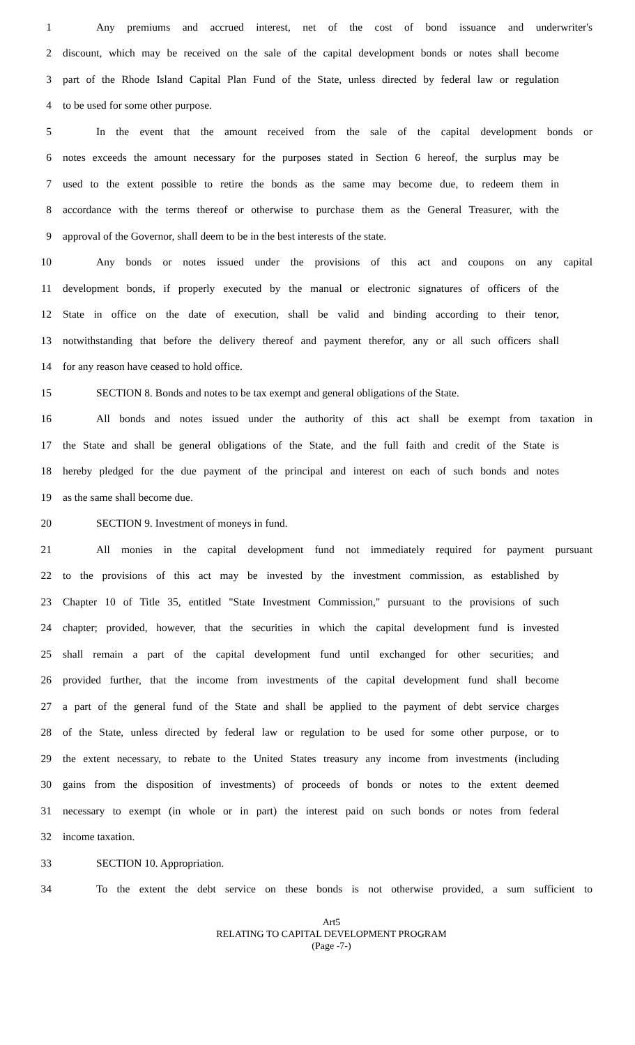1 Any premiums and accrued interest, net of the cost of bond issuance and underwriter's
2 discount, which may be received on the sale of the capital development bonds or notes shall become
3 part of the Rhode Island Capital Plan Fund of the State, unless directed by federal law or regulation
4 to be used for some other purpose.
5 In the event that the amount received from the sale of the capital development bonds or
6 notes exceeds the amount necessary for the purposes stated in Section 6 hereof, the surplus may be
7 used to the extent possible to retire the bonds as the same may become due, to redeem them in
8 accordance with the terms thereof or otherwise to purchase them as the General Treasurer, with the
9 approval of the Governor, shall deem to be in the best interests of the state.
10 Any bonds or notes issued under the provisions of this act and coupons on any capital
11 development bonds, if properly executed by the manual or electronic signatures of officers of the
12 State in office on the date of execution, shall be valid and binding according to their tenor,
13 notwithstanding that before the delivery thereof and payment therefor, any or all such officers shall
14 for any reason have ceased to hold office.
15 SECTION 8. Bonds and notes to be tax exempt and general obligations of the State.
16 All bonds and notes issued under the authority of this act shall be exempt from taxation in
17 the State and shall be general obligations of the State, and the full faith and credit of the State is
18 hereby pledged for the due payment of the principal and interest on each of such bonds and notes
19 as the same shall become due.
20 SECTION 9. Investment of moneys in fund.
21 All monies in the capital development fund not immediately required for payment pursuant
22 to the provisions of this act may be invested by the investment commission, as established by
23 Chapter 10 of Title 35, entitled "State Investment Commission," pursuant to the provisions of such
24 chapter; provided, however, that the securities in which the capital development fund is invested
25 shall remain a part of the capital development fund until exchanged for other securities; and
26 provided further, that the income from investments of the capital development fund shall become
27 a part of the general fund of the State and shall be applied to the payment of debt service charges
28 of the State, unless directed by federal law or regulation to be used for some other purpose, or to
29 the extent necessary, to rebate to the United States treasury any income from investments (including
30 gains from the disposition of investments) of proceeds of bonds or notes to the extent deemed
31 necessary to exempt (in whole or in part) the interest paid on such bonds or notes from federal
32 income taxation.
33 SECTION 10. Appropriation.
34 To the extent the debt service on these bonds is not otherwise provided, a sum sufficient to
Art5
RELATING TO CAPITAL DEVELOPMENT PROGRAM
(Page -7-)